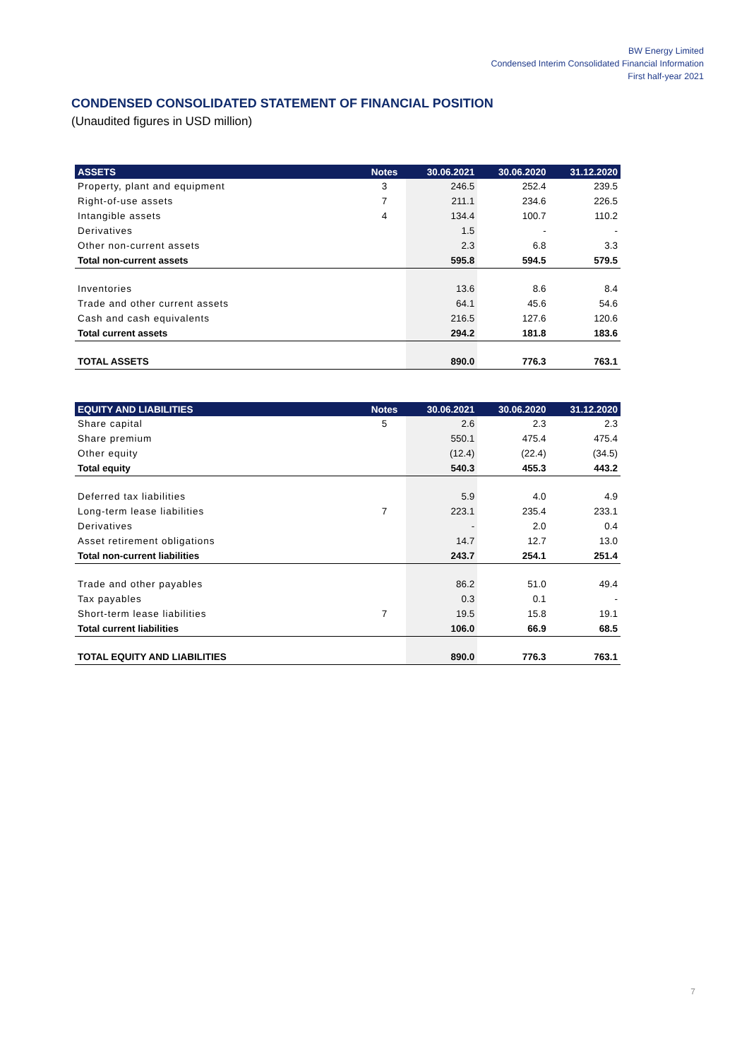BW Energy Limited
Condensed Interim Consolidated Financial Information
First half-year 2021
CONDENSED CONSOLIDATED STATEMENT OF FINANCIAL POSITION
(Unaudited figures in USD million)
| ASSETS | Notes | 30.06.2021 | 30.06.2020 | 31.12.2020 |
| --- | --- | --- | --- | --- |
| Property, plant and equipment | 3 | 246.5 | 252.4 | 239.5 |
| Right-of-use assets | 7 | 211.1 | 234.6 | 226.5 |
| Intangible assets | 4 | 134.4 | 100.7 | 110.2 |
| Derivatives | | 1.5 | - | - |
| Other non-current assets | | 2.3 | 6.8 | 3.3 |
| Total non-current assets | | 595.8 | 594.5 | 579.5 |
| Inventories | | 13.6 | 8.6 | 8.4 |
| Trade and other current assets | | 64.1 | 45.6 | 54.6 |
| Cash and cash equivalents | | 216.5 | 127.6 | 120.6 |
| Total current assets | | 294.2 | 181.8 | 183.6 |
| TOTAL ASSETS | | 890.0 | 776.3 | 763.1 |
| EQUITY AND LIABILITIES | Notes | 30.06.2021 | 30.06.2020 | 31.12.2020 |
| --- | --- | --- | --- | --- |
| Share capital | 5 | 2.6 | 2.3 | 2.3 |
| Share premium | | 550.1 | 475.4 | 475.4 |
| Other equity | | (12.4) | (22.4) | (34.5) |
| Total equity | | 540.3 | 455.3 | 443.2 |
| Deferred tax liabilities | | 5.9 | 4.0 | 4.9 |
| Long-term lease liabilities | 7 | 223.1 | 235.4 | 233.1 |
| Derivatives | | - | 2.0 | 0.4 |
| Asset retirement obligations | | 14.7 | 12.7 | 13.0 |
| Total non-current liabilities | | 243.7 | 254.1 | 251.4 |
| Trade and other payables | | 86.2 | 51.0 | 49.4 |
| Tax payables | | 0.3 | 0.1 | - |
| Short-term lease liabilities | 7 | 19.5 | 15.8 | 19.1 |
| Total current liabilities | | 106.0 | 66.9 | 68.5 |
| TOTAL EQUITY AND LIABILITIES | | 890.0 | 776.3 | 763.1 |
7